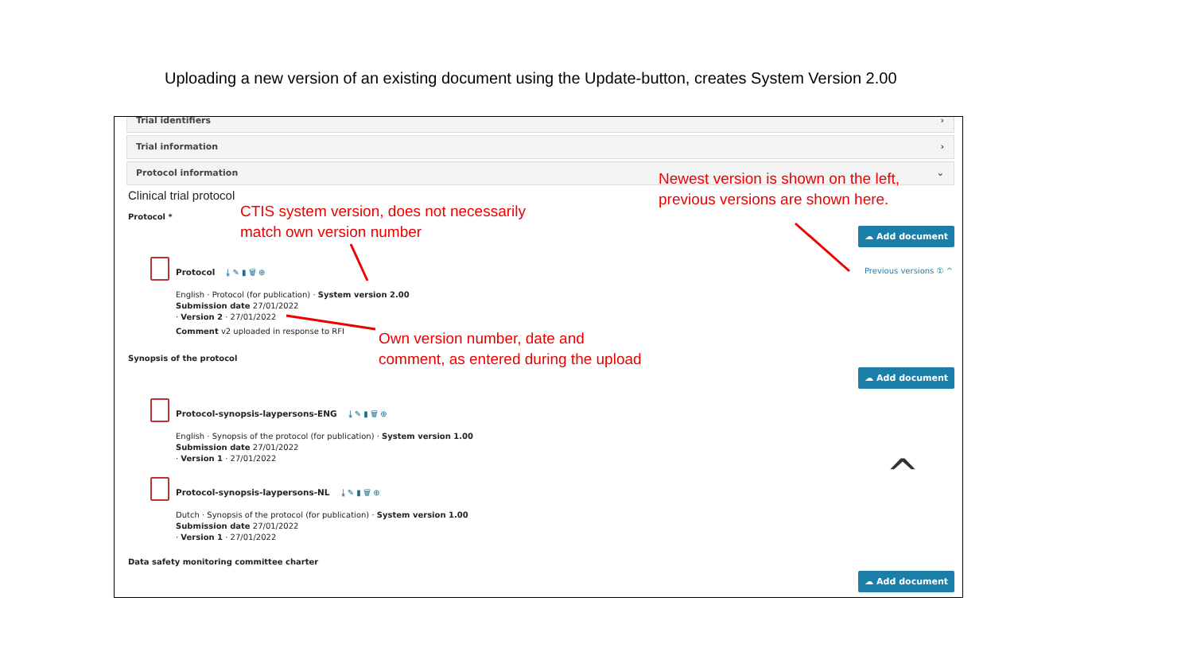Uploading a new version of an existing document using the Update-button, creates System Version 2.00
Trial identifiers ›
Trial information ›
Protocol information ⌄
Clinical trial protocol
Protocol *
☁ Add document
Previous versions ① ^
Protocol ⤓ ✎ ▮ 🗑 ⊕
English · Protocol (for publication) · System version 2.00
Submission date 27/01/2022
· Version 2 · 27/01/2022
Comment v2 uploaded in response to RFI
Synopsis of the protocol
☁ Add document
Protocol-synopsis-laypersons-ENG ⤓ ✎ ▮ 🗑 ⊕
English · Synopsis of the protocol (for publication) · System version 1.00
Submission date 27/01/2022
· Version 1 · 27/01/2022
^
Protocol-synopsis-laypersons-NL ⤓ ✎ ▮ 🗑 ⊕
Dutch · Synopsis of the protocol (for publication) · System version 1.00
Submission date 27/01/2022
· Version 1 · 27/01/2022
Data safety monitoring committee charter
☁ Add document
Newest version is shown on the left,
previous versions are shown here.
CTIS system version, does not necessarily
match own version number
Own version number, date and
comment, as entered during the upload